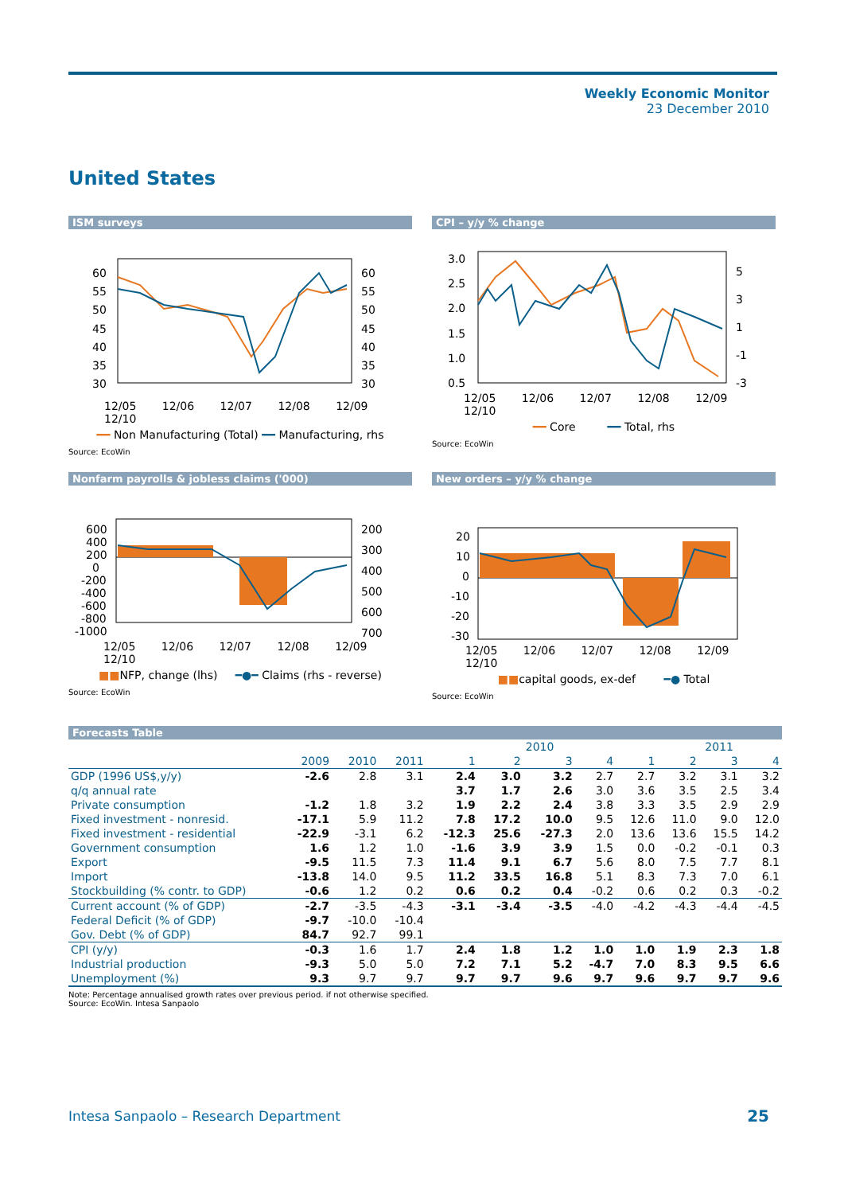Weekly Economic Monitor
23 December 2010
United States
ISM surveys
60
55
50
45
40
35
30
60
55
50
45
40
35
30
12/05 12/06 12/07 12/08 12/09 12/10
━━ Non Manufacturing (Total) ━━ Manufacturing, rhs
Source: EcoWin
CPI – y/y % change
3.0
2.5
2.0
1.5
1.0
0.5
5
3
1
-1
-3
12/05 12/06 12/07 12/08 12/09 12/10
━━ Core ━━ Total, rhs
Source: EcoWin
Nonfarm payrolls & jobless claims ('000)
600
400
200
0
-200
-400
-600
-800
-1000
200
300
400
500
600
700
12/05 12/06 12/07 12/08 12/09 12/10
■■NFP, change (lhs) ━●━ Claims (rhs - reverse)
Source: EcoWin
New orders – y/y % change
20
10
0
-10
-20
-30
12/05 12/06 12/07 12/08 12/09 12/10
■■capital goods, ex-def ━● Total
Source: EcoWin
Forecasts Table
| | | | | | 2010 | | | | 2011 | | |
| --- | --- | --- | --- | --- | --- | --- | --- | --- | --- | --- | --- |
| | 2009 | 2010 | 2011 | 1 | 2 | 3 | 4 | 1 | 2 | 3 | 4 |
| GDP (1996 US$,y/y) | -2.6 | 2.8 | 3.1 | 2.4 | 3.0 | 3.2 | 2.7 | 2.7 | 3.2 | 3.1 | 3.2 |
| q/q annual rate | | | | 3.7 | 1.7 | 2.6 | 3.0 | 3.6 | 3.5 | 2.5 | 3.4 |
| Private consumption | -1.2 | 1.8 | 3.2 | 1.9 | 2.2 | 2.4 | 3.8 | 3.3 | 3.5 | 2.9 | 2.9 |
| Fixed investment - nonresid. | -17.1 | 5.9 | 11.2 | 7.8 | 17.2 | 10.0 | 9.5 | 12.6 | 11.0 | 9.0 | 12.0 |
| Fixed investment - residential | -22.9 | -3.1 | 6.2 | -12.3 | 25.6 | -27.3 | 2.0 | 13.6 | 13.6 | 15.5 | 14.2 |
| Government consumption | 1.6 | 1.2 | 1.0 | -1.6 | 3.9 | 3.9 | 1.5 | 0.0 | -0.2 | -0.1 | 0.3 |
| Export | -9.5 | 11.5 | 7.3 | 11.4 | 9.1 | 6.7 | 5.6 | 8.0 | 7.5 | 7.7 | 8.1 |
| Import | -13.8 | 14.0 | 9.5 | 11.2 | 33.5 | 16.8 | 5.1 | 8.3 | 7.3 | 7.0 | 6.1 |
| Stockbuilding (% contr. to GDP) | -0.6 | 1.2 | 0.2 | 0.6 | 0.2 | 0.4 | -0.2 | 0.6 | 0.2 | 0.3 | -0.2 |
| Current account (% of GDP) | -2.7 | -3.5 | -4.3 | -3.1 | -3.4 | -3.5 | -4.0 | -4.2 | -4.3 | -4.4 | -4.5 |
| Federal Deficit (% of GDP) | -9.7 | -10.0 | -10.4 | | | | | | | | |
| Gov. Debt (% of GDP) | 84.7 | 92.7 | 99.1 | | | | | | | | |
| CPI (y/y) | -0.3 | 1.6 | 1.7 | 2.4 | 1.8 | 1.2 | 1.0 | 1.0 | 1.9 | 2.3 | 1.8 |
| Industrial production | -9.3 | 5.0 | 5.0 | 7.2 | 7.1 | 5.2 | -4.7 | 7.0 | 8.3 | 9.5 | 6.6 |
| Unemployment (%) | 9.3 | 9.7 | 9.7 | 9.7 | 9.7 | 9.6 | 9.7 | 9.6 | 9.7 | 9.7 | 9.6 |
Note: Percentage annualised growth rates over previous period. if not otherwise specified.
Source: EcoWin. Intesa Sanpaolo
Intesa Sanpaolo – Research Department
25